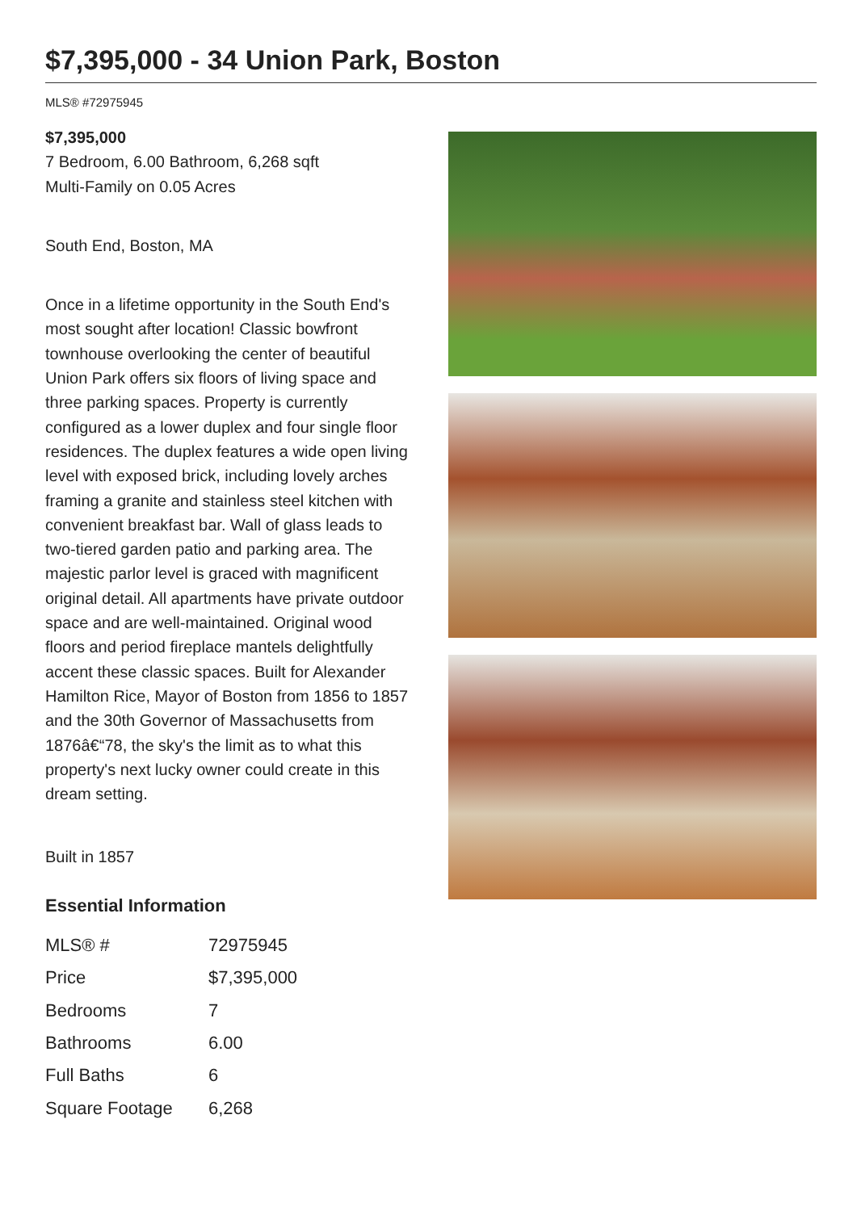$7,395,000 - 34 Union Park, Boston
MLS® #72975945
$7,395,000
7 Bedroom, 6.00 Bathroom, 6,268 sqft
Multi-Family on 0.05 Acres
South End, Boston, MA
Once in a lifetime opportunity in the South End's most sought after location! Classic bowfront townhouse overlooking the center of beautiful Union Park offers six floors of living space and three parking spaces. Property is currently configured as a lower duplex and four single floor residences. The duplex features a wide open living level with exposed brick, including lovely arches framing a granite and stainless steel kitchen with convenient breakfast bar. Wall of glass leads to two-tiered garden patio and parking area. The majestic parlor level is graced with magnificent original detail. All apartments have private outdoor space and are well-maintained. Original wood floors and period fireplace mantels delightfully accent these classic spaces. Built for Alexander Hamilton Rice, Mayor of Boston from 1856 to 1857 and the 30th Governor of Massachusetts from 1876â€“78, the sky's the limit as to what this property's next lucky owner could create in this dream setting.
Built in 1857
Essential Information
| MLS® # | 72975945 |
| Price | $7,395,000 |
| Bedrooms | 7 |
| Bathrooms | 6.00 |
| Full Baths | 6 |
| Square Footage | 6,268 |